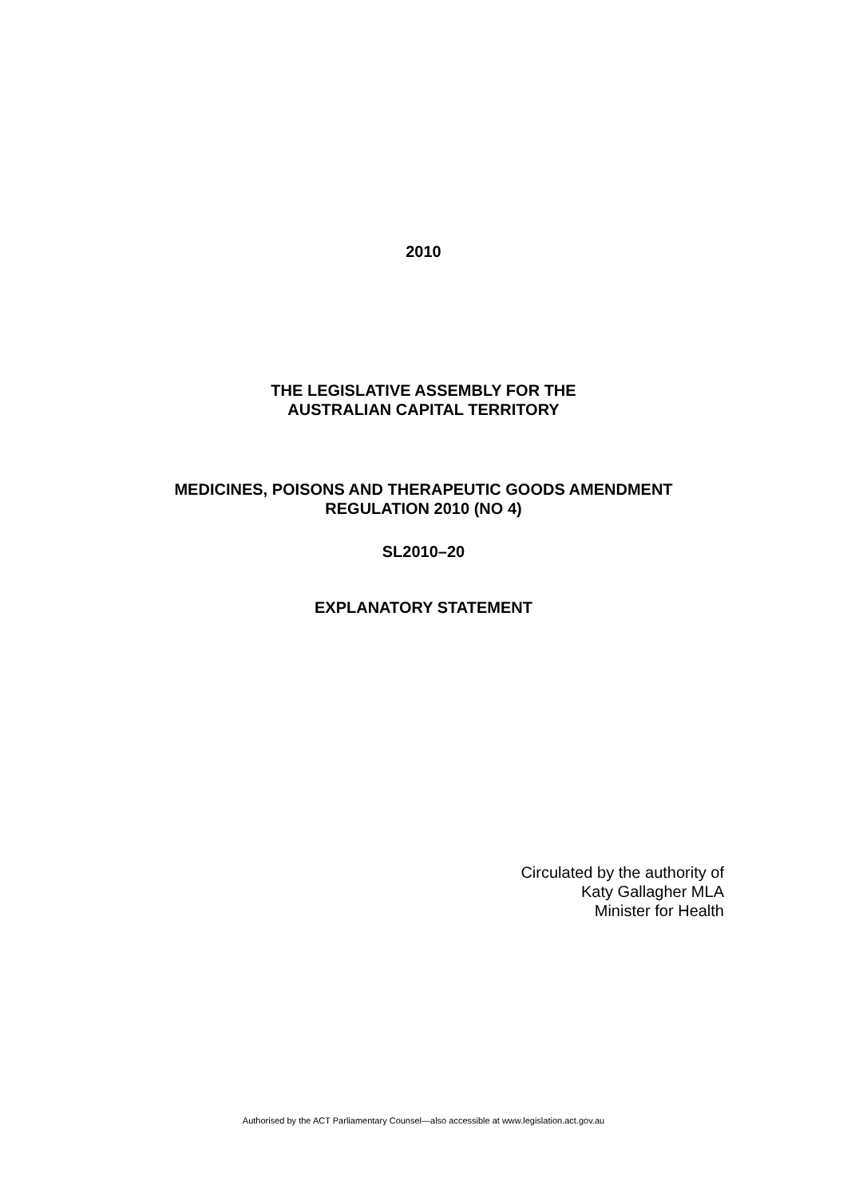2010
THE LEGISLATIVE ASSEMBLY FOR THE
AUSTRALIAN CAPITAL TERRITORY
MEDICINES, POISONS AND THERAPEUTIC GOODS AMENDMENT
REGULATION 2010 (NO 4)
SL2010–20
EXPLANATORY STATEMENT
Circulated by the authority of
Katy Gallagher MLA
Minister for Health
Authorised by the ACT Parliamentary Counsel—also accessible at www.legislation.act.gov.au